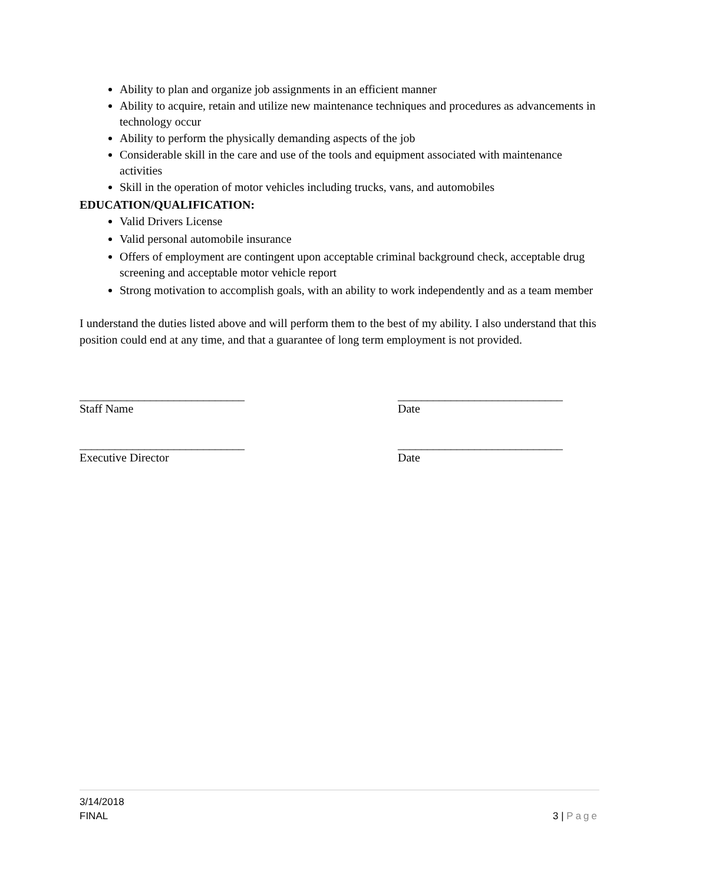Ability to plan and organize job assignments in an efficient manner
Ability to acquire, retain and utilize new maintenance techniques and procedures as advancements in technology occur
Ability to perform the physically demanding aspects of the job
Considerable skill in the care and use of the tools and equipment associated with maintenance activities
Skill in the operation of motor vehicles including trucks, vans, and automobiles
EDUCATION/QUALIFICATION:
Valid Drivers License
Valid personal automobile insurance
Offers of employment are contingent upon acceptable criminal background check, acceptable drug screening and acceptable motor vehicle report
Strong motivation to accomplish goals, with an ability to work independently and as a team member
I understand the duties listed above and will perform them to the best of my ability. I also understand that this position could end at any time, and that a guarantee of long term employment is not provided.
____________________________
Staff Name
____________________________
Date
____________________________
Executive Director
____________________________
Date
3/14/2018
FINAL 3 | Page